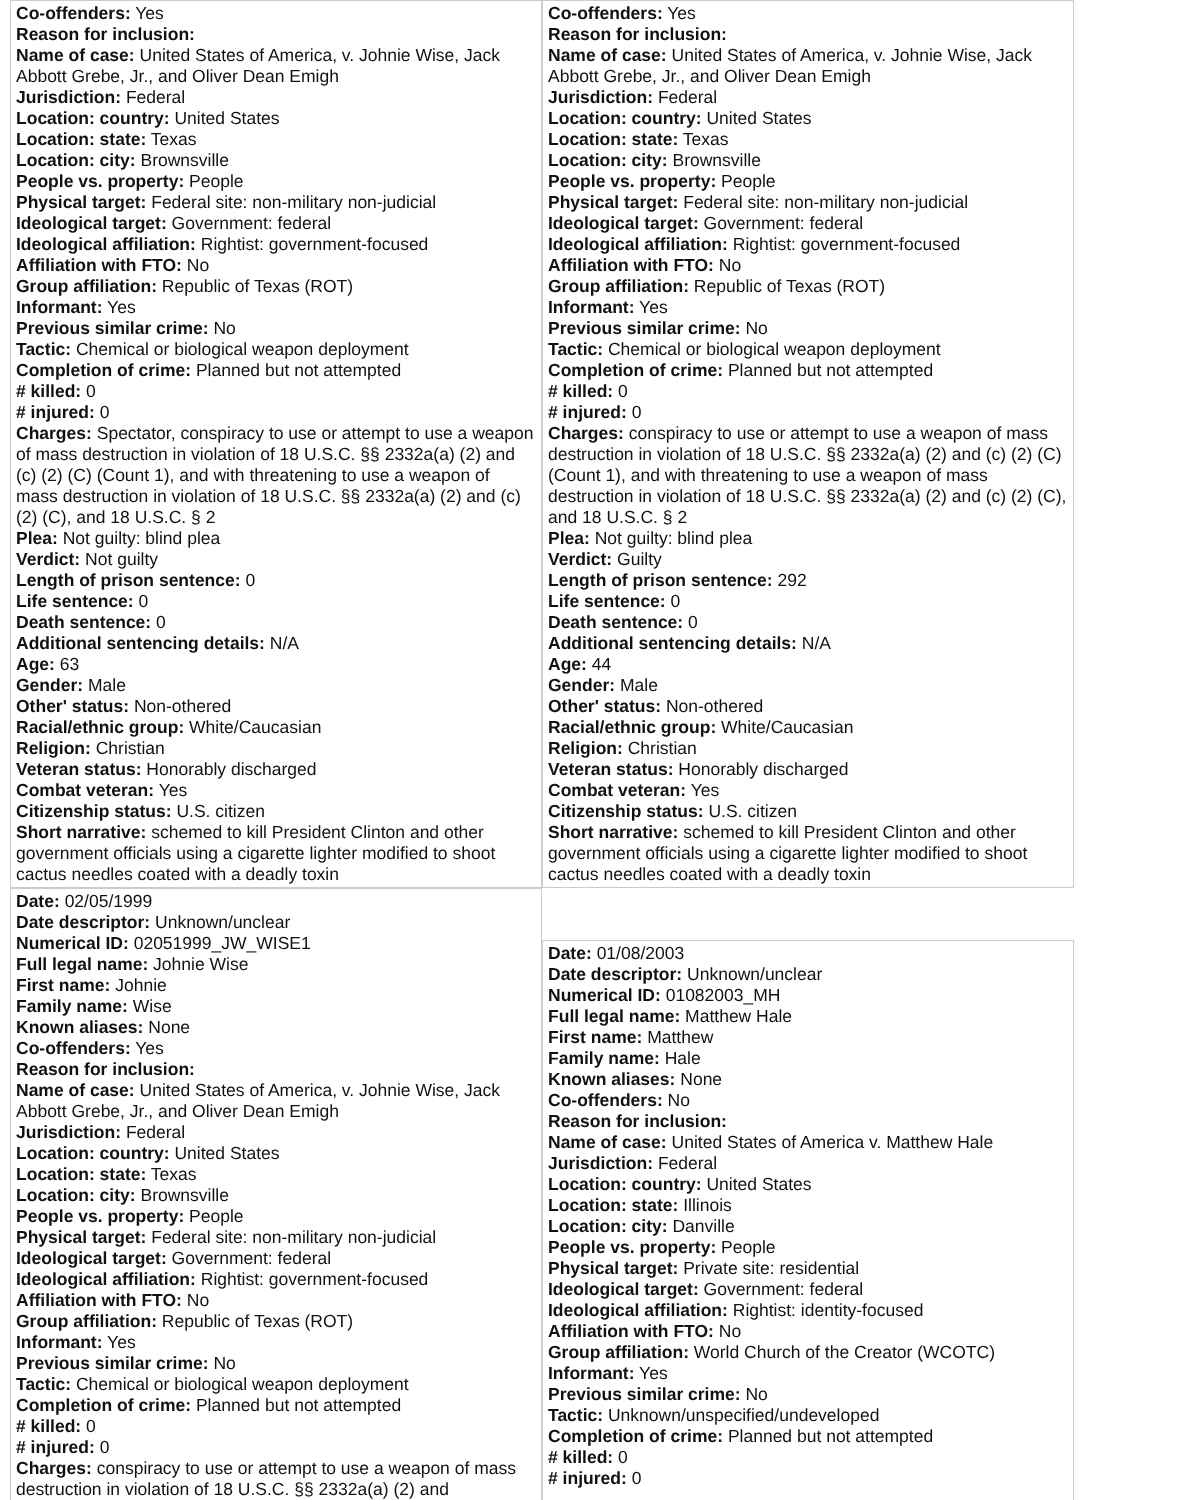Co-offenders: Yes
Reason for inclusion:
Name of case: United States of America, v. Johnie Wise, Jack Abbott Grebe, Jr., and Oliver Dean Emigh
Jurisdiction: Federal
Location: country: United States
Location: state: Texas
Location: city: Brownsville
People vs. property: People
Physical target: Federal site: non-military non-judicial
Ideological target: Government: federal
Ideological affiliation: Rightist: government-focused
Affiliation with FTO: No
Group affiliation: Republic of Texas (ROT)
Informant: Yes
Previous similar crime: No
Tactic: Chemical or biological weapon deployment
Completion of crime: Planned but not attempted
# killed: 0
# injured: 0
Charges: Spectator, conspiracy to use or attempt to use a weapon of mass destruction in violation of 18 U.S.C. §§ 2332a(a) (2) and (c) (2) (C) (Count 1), and with threatening to use a weapon of mass destruction in violation of 18 U.S.C. §§ 2332a(a) (2) and (c) (2) (C), and 18 U.S.C. § 2
Plea: Not guilty: blind plea
Verdict: Not guilty
Length of prison sentence: 0
Life sentence: 0
Death sentence: 0
Additional sentencing details: N/A
Age: 63
Gender: Male
Other' status: Non-othered
Racial/ethnic group: White/Caucasian
Religion: Christian
Veteran status: Honorably discharged
Combat veteran: Yes
Citizenship status: U.S. citizen
Short narrative: schemed to kill President Clinton and other government officials using a cigarette lighter modified to shoot cactus needles coated with a deadly toxin
Co-offenders: Yes
Reason for inclusion:
Name of case: United States of America, v. Johnie Wise, Jack Abbott Grebe, Jr., and Oliver Dean Emigh
Jurisdiction: Federal
Location: country: United States
Location: state: Texas
Location: city: Brownsville
People vs. property: People
Physical target: Federal site: non-military non-judicial
Ideological target: Government: federal
Ideological affiliation: Rightist: government-focused
Affiliation with FTO: No
Group affiliation: Republic of Texas (ROT)
Informant: Yes
Previous similar crime: No
Tactic: Chemical or biological weapon deployment
Completion of crime: Planned but not attempted
# killed: 0
# injured: 0
Charges: conspiracy to use or attempt to use a weapon of mass destruction in violation of 18 U.S.C. §§ 2332a(a) (2) and (c) (2) (C) (Count 1), and with threatening to use a weapon of mass destruction in violation of 18 U.S.C. §§ 2332a(a) (2) and (c) (2) (C), and 18 U.S.C. § 2
Plea: Not guilty: blind plea
Verdict: Guilty
Length of prison sentence: 292
Life sentence: 0
Death sentence: 0
Additional sentencing details: N/A
Age: 44
Gender: Male
Other' status: Non-othered
Racial/ethnic group: White/Caucasian
Religion: Christian
Veteran status: Honorably discharged
Combat veteran: Yes
Citizenship status: U.S. citizen
Short narrative: schemed to kill President Clinton and other government officials using a cigarette lighter modified to shoot cactus needles coated with a deadly toxin
Date: 02/05/1999
Date descriptor: Unknown/unclear
Numerical ID: 02051999_JW_WISE1
Full legal name: Johnie Wise
First name: Johnie
Family name: Wise
Known aliases: None
Co-offenders: Yes
Reason for inclusion:
Name of case: United States of America, v. Johnie Wise, Jack Abbott Grebe, Jr., and Oliver Dean Emigh
Jurisdiction: Federal
Location: country: United States
Location: state: Texas
Location: city: Brownsville
People vs. property: People
Physical target: Federal site: non-military non-judicial
Ideological target: Government: federal
Ideological affiliation: Rightist: government-focused
Affiliation with FTO: No
Group affiliation: Republic of Texas (ROT)
Informant: Yes
Previous similar crime: No
Tactic: Chemical or biological weapon deployment
Completion of crime: Planned but not attempted
# killed: 0
# injured: 0
Charges: conspiracy to use or attempt to use a weapon of mass destruction in violation of 18 U.S.C. §§ 2332a(a) (2) and
Date: 01/08/2003
Date descriptor: Unknown/unclear
Numerical ID: 01082003_MH
Full legal name: Matthew Hale
First name: Matthew
Family name: Hale
Known aliases: None
Co-offenders: No
Reason for inclusion:
Name of case: United States of America v. Matthew Hale
Jurisdiction: Federal
Location: country: United States
Location: state: Illinois
Location: city: Danville
People vs. property: People
Physical target: Private site: residential
Ideological target: Government: federal
Ideological affiliation: Rightist: identity-focused
Affiliation with FTO: No
Group affiliation: World Church of the Creator (WCOTC)
Informant: Yes
Previous similar crime: No
Tactic: Unknown/unspecified/undeveloped
Completion of crime: Planned but not attempted
# killed: 0
# injured: 0